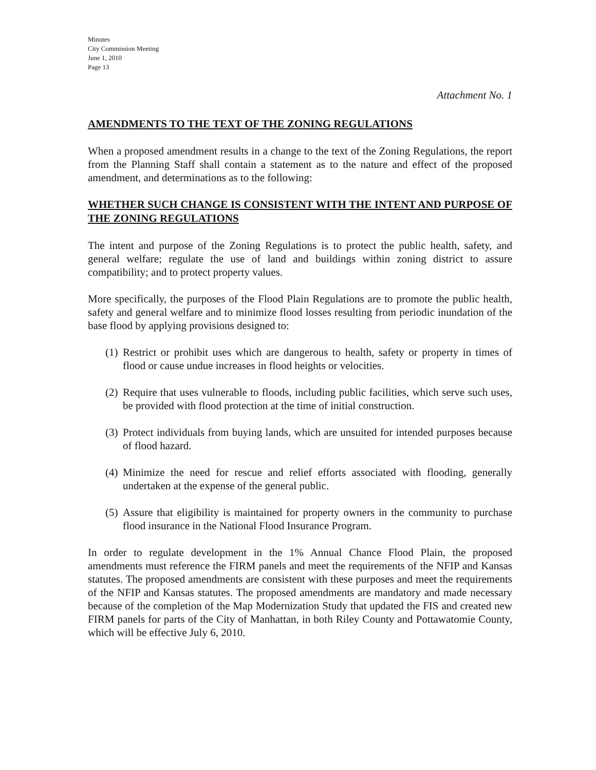Minutes
City Commission Meeting
June 1, 2010
Page 13
Attachment No. 1
AMENDMENTS TO THE TEXT OF THE ZONING REGULATIONS
When a proposed amendment results in a change to the text of the Zoning Regulations, the report from the Planning Staff shall contain a statement as to the nature and effect of the proposed amendment, and determinations as to the following:
WHETHER SUCH CHANGE IS CONSISTENT WITH THE INTENT AND PURPOSE OF THE ZONING REGULATIONS
The intent and purpose of the Zoning Regulations is to protect the public health, safety, and general welfare; regulate the use of land and buildings within zoning district to assure compatibility; and to protect property values.
More specifically, the purposes of the Flood Plain Regulations are to promote the public health, safety and general welfare and to minimize flood losses resulting from periodic inundation of the base flood by applying provisions designed to:
(1) Restrict or prohibit uses which are dangerous to health, safety or property in times of flood or cause undue increases in flood heights or velocities.
(2) Require that uses vulnerable to floods, including public facilities, which serve such uses, be provided with flood protection at the time of initial construction.
(3) Protect individuals from buying lands, which are unsuited for intended purposes because of flood hazard.
(4) Minimize the need for rescue and relief efforts associated with flooding, generally undertaken at the expense of the general public.
(5) Assure that eligibility is maintained for property owners in the community to purchase flood insurance in the National Flood Insurance Program.
In order to regulate development in the 1% Annual Chance Flood Plain, the proposed amendments must reference the FIRM panels and meet the requirements of the NFIP and Kansas statutes. The proposed amendments are consistent with these purposes and meet the requirements of the NFIP and Kansas statutes. The proposed amendments are mandatory and made necessary because of the completion of the Map Modernization Study that updated the FIS and created new FIRM panels for parts of the City of Manhattan, in both Riley County and Pottawatomie County, which will be effective July 6, 2010.